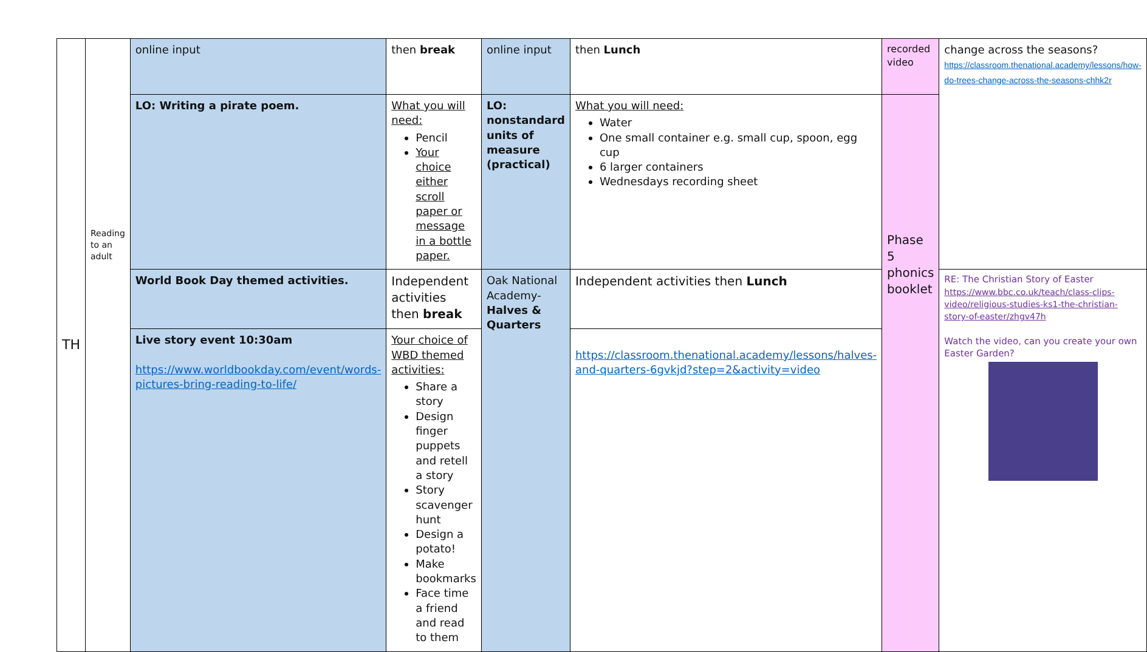| TH | Reading to an adult | online input | then break | online input | then Lunch | recorded video | change across the seasons? https://classroom.thenational.academy/lessons/how-do-trees-change-across-the-seasons-chhk2r |
| | | LO: Writing a pirate poem. | What you will need: Pencil Your choice either scroll paper or message in a bottle paper. | LO: nonstandard units of measure (practical) | What you will need: Water One small container e.g. small cup, spoon, egg cup 6 larger containers Wednesdays recording sheet | Phase 5 phonics booklet | |
| | | World Book Day themed activities. | Independent activities then break | Oak National Academy- Halves & Quarters | Independent activities then Lunch | | RE: The Christian Story of Easter https://www.bbc.co.uk/teach/class-clips-video/religious-studies-ks1-the-christian-story-of-easter/zhgv47h Watch the video, can you create your own Easter Garden? |
| | | Live story event 10:30am https://www.worldbookday.com/event/words-pictures-bring-reading-to-life/ | Your choice of WBD themed activities: Share a story Design finger puppets and retell a story Story scavenger hunt Design a potato! Make bookmarks Face time a friend and read to them | | https://classroom.thenational.academy/lessons/halves-and-quarters-6gvkjd?step=2&activity=video | | |